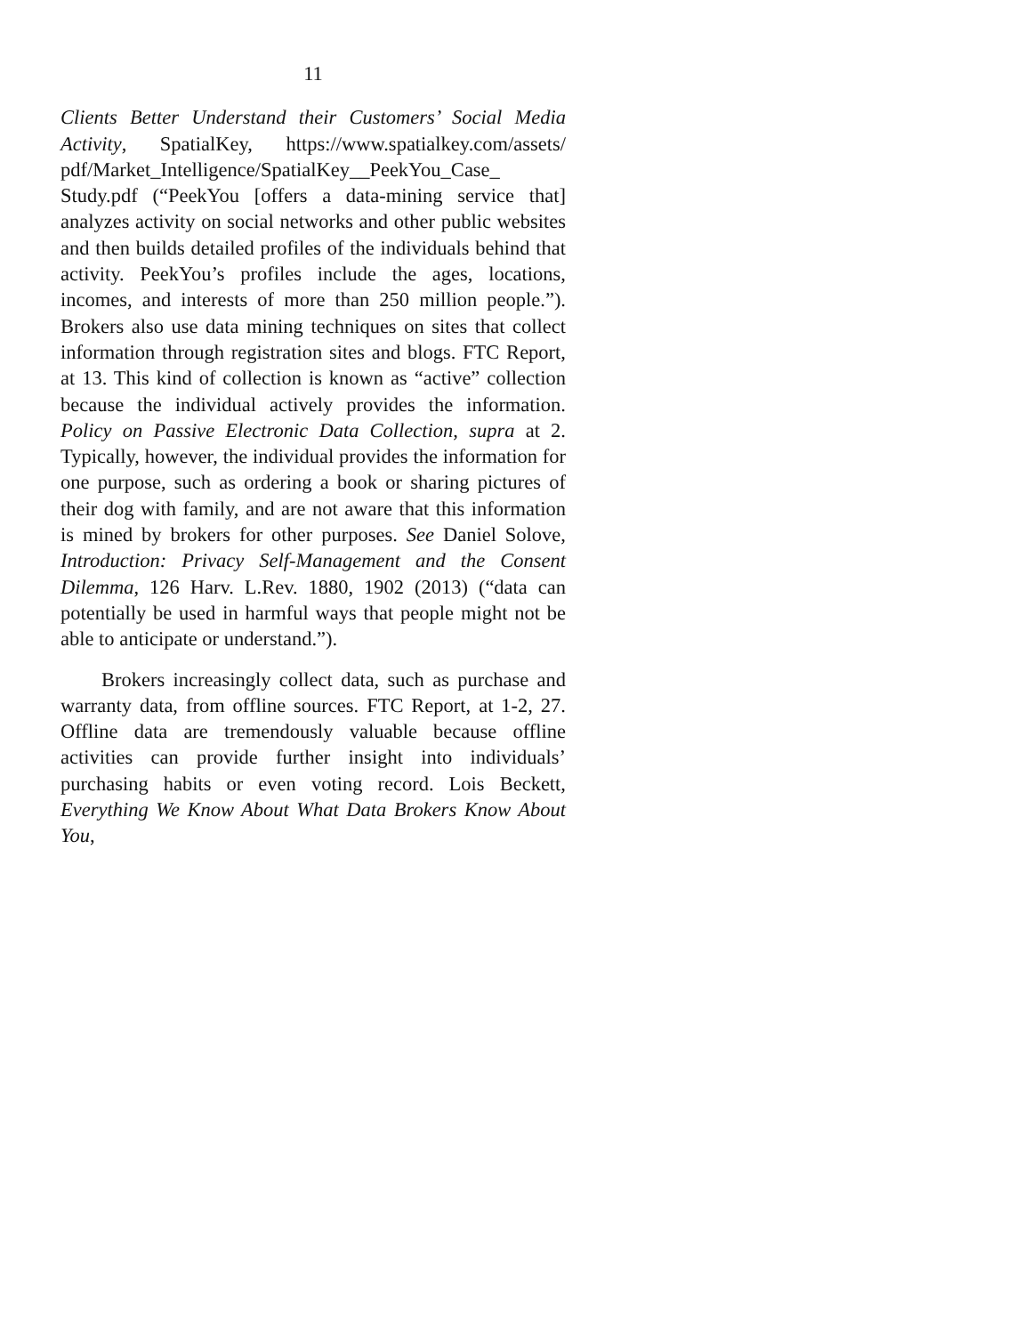11
Clients Better Understand their Customers’ Social Media Activity, SpatialKey, https://www.spatialkey.com/assets/ pdf/Market_Intelligence/SpatialKey__PeekYou_Case_ Study.pdf (“PeekYou [offers a data-mining service that] analyzes activity on social networks and other public websites and then builds detailed profiles of the individuals behind that activity. PeekYou’s profiles include the ages, locations, incomes, and interests of more than 250 million people.”). Brokers also use data mining techniques on sites that collect information through registration sites and blogs. FTC Report, at 13. This kind of collection is known as “active” collection because the individual actively provides the information. Policy on Passive Electronic Data Collection, supra at 2. Typically, however, the individual provides the information for one purpose, such as ordering a book or sharing pictures of their dog with family, and are not aware that this information is mined by brokers for other purposes. See Daniel Solove, Introduction: Privacy Self-Management and the Consent Dilemma, 126 Harv. L.Rev. 1880, 1902 (2013) (“data can potentially be used in harmful ways that people might not be able to anticipate or understand.”).
Brokers increasingly collect data, such as purchase and warranty data, from offline sources. FTC Report, at 1-2, 27. Offline data are tremendously valuable because offline activities can provide further insight into individuals’ purchasing habits or even voting record. Lois Beckett, Everything We Know About What Data Brokers Know About You,